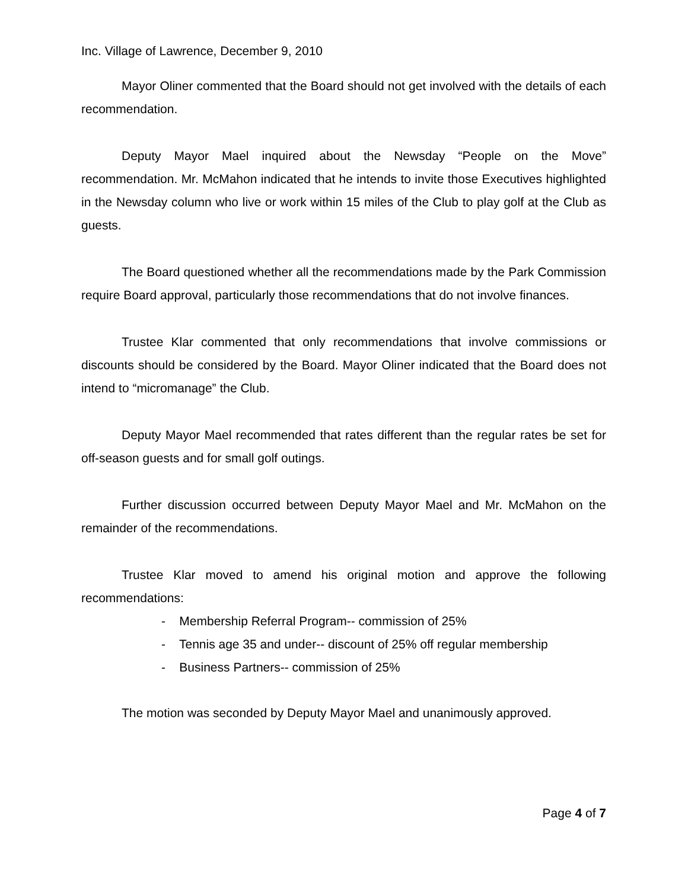Inc. Village of Lawrence, December 9, 2010
Mayor Oliner commented that the Board should not get involved with the details of each recommendation.
Deputy Mayor Mael inquired about the Newsday “People on the Move” recommendation. Mr. McMahon indicated that he intends to invite those Executives highlighted in the Newsday column who live or work within 15 miles of the Club to play golf at the Club as guests.
The Board questioned whether all the recommendations made by the Park Commission require Board approval, particularly those recommendations that do not involve finances.
Trustee Klar commented that only recommendations that involve commissions or discounts should be considered by the Board. Mayor Oliner indicated that the Board does not intend to “micromanage” the Club.
Deputy Mayor Mael recommended that rates different than the regular rates be set for off-season guests and for small golf outings.
Further discussion occurred between Deputy Mayor Mael and Mr. McMahon on the remainder of the recommendations.
Trustee Klar moved to amend his original motion and approve the following recommendations:
- Membership Referral Program-- commission of 25%
- Tennis age 35 and under-- discount of 25% off regular membership
- Business Partners-- commission of 25%
The motion was seconded by Deputy Mayor Mael and unanimously approved.
Page 4 of 7